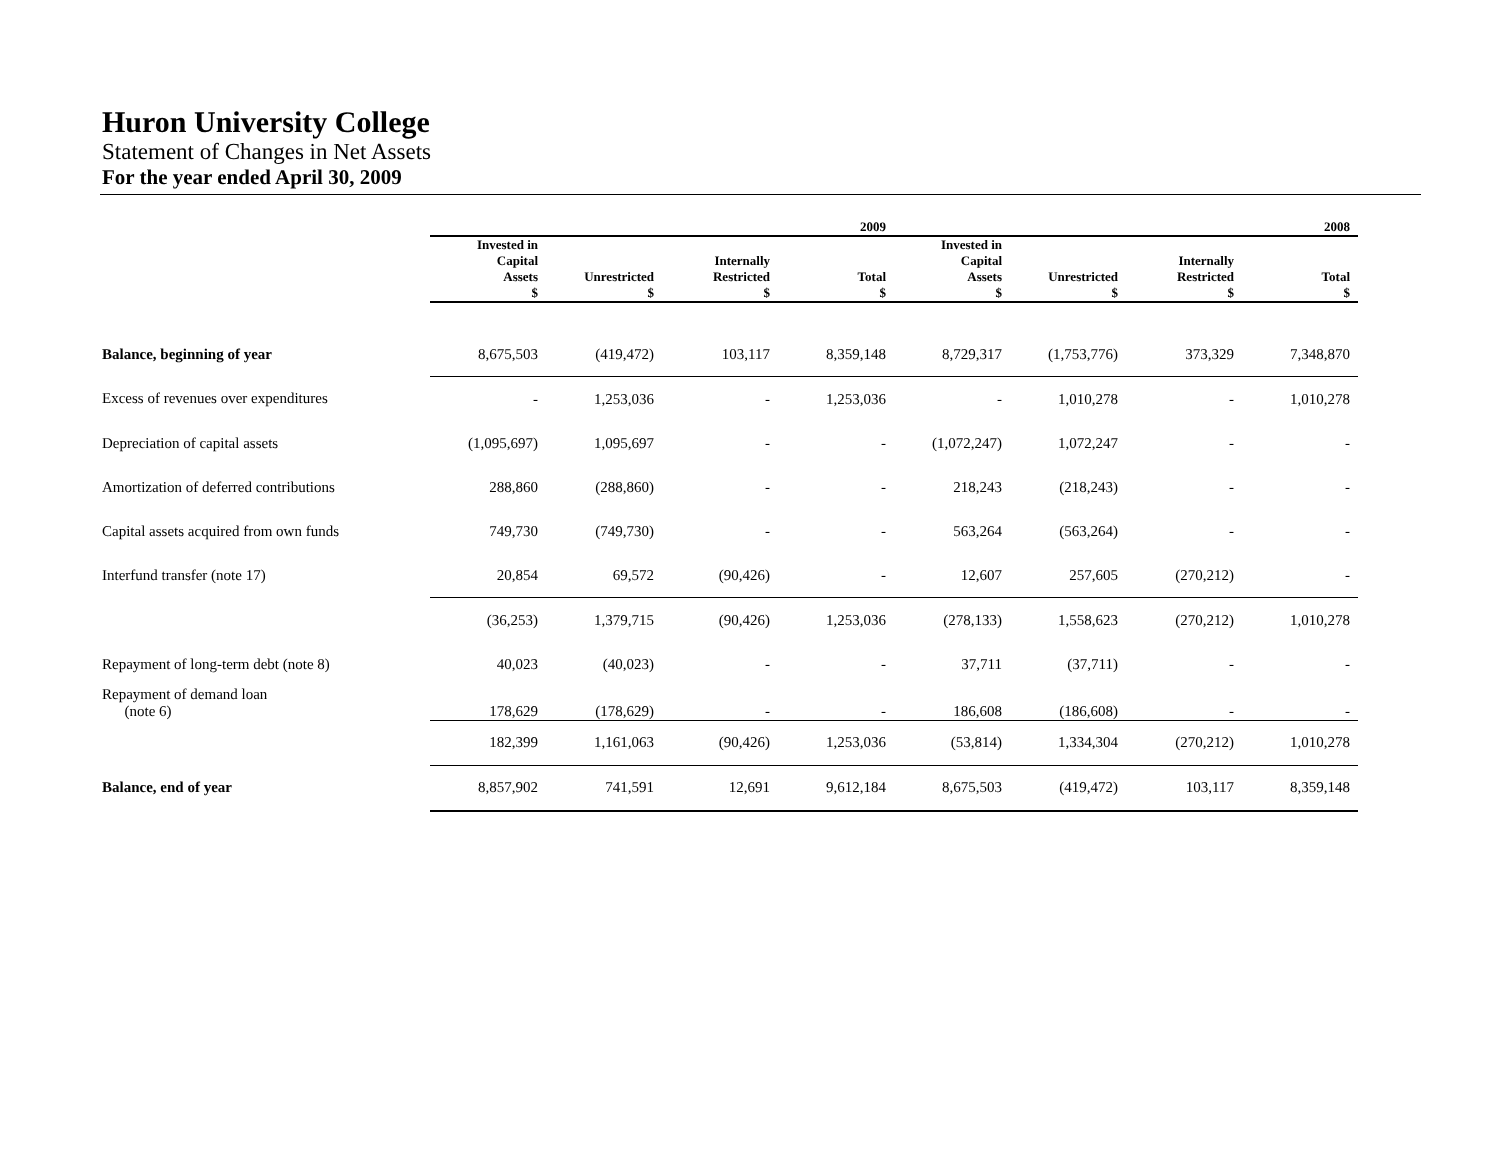Huron University College
Statement of Changes in Net Assets
For the year ended April 30, 2009
| | 2009 | | | | 2008 | | | |
| --- | --- | --- | --- | --- | --- | --- | --- | --- |
| | Invested in Capital Assets $ | Unrestricted $ | Internally Restricted $ | Total $ | Invested in Capital Assets $ | Unrestricted $ | Internally Restricted $ | Total $ |
| Balance, beginning of year | 8,675,503 | (419,472) | 103,117 | 8,359,148 | 8,729,317 | (1,753,776) | 373,329 | 7,348,870 |
| Excess of revenues over expenditures | - | 1,253,036 | - | 1,253,036 | - | 1,010,278 | - | 1,010,278 |
| Depreciation of capital assets | (1,095,697) | 1,095,697 | - | - | (1,072,247) | 1,072,247 | - | - |
| Amortization of deferred contributions | 288,860 | (288,860) | - | - | 218,243 | (218,243) | - | - |
| Capital assets acquired from own funds | 749,730 | (749,730) | - | - | 563,264 | (563,264) | - | - |
| Interfund transfer (note 17) | 20,854 | 69,572 | (90,426) | - | 12,607 | 257,605 | (270,212) | - |
| | (36,253) | 1,379,715 | (90,426) | 1,253,036 | (278,133) | 1,558,623 | (270,212) | 1,010,278 |
| Repayment of long-term debt (note 8) | 40,023 | (40,023) | - | - | 37,711 | (37,711) | - | - |
| Repayment of demand loan (note 6) | 178,629 | (178,629) | - | - | 186,608 | (186,608) | - | - |
| | 182,399 | 1,161,063 | (90,426) | 1,253,036 | (53,814) | 1,334,304 | (270,212) | 1,010,278 |
| Balance, end of year | 8,857,902 | 741,591 | 12,691 | 9,612,184 | 8,675,503 | (419,472) | 103,117 | 8,359,148 |